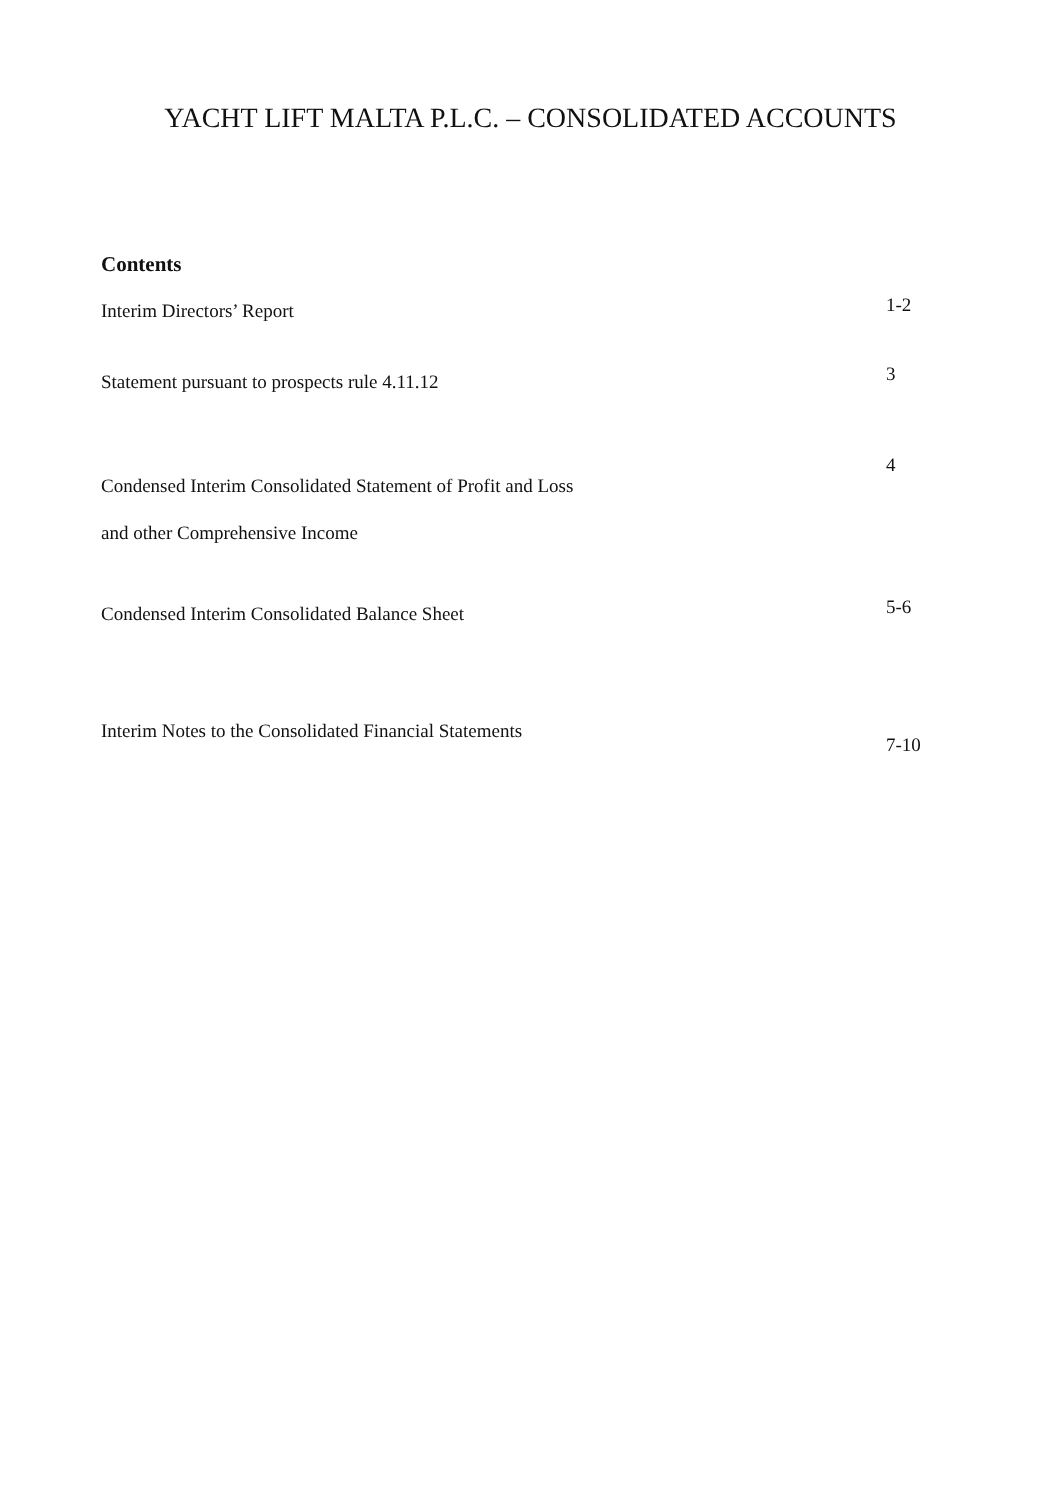YACHT LIFT MALTA P.L.C. – CONSOLIDATED ACCOUNTS
Contents
Interim Directors’ Report 1-2
Statement pursuant to prospects rule 4.11.12 3
Condensed Interim Consolidated Statement of Profit and Loss
and other Comprehensive Income 4
Condensed Interim Consolidated Balance Sheet 5-6
Interim Notes to the Consolidated Financial Statements 7-10